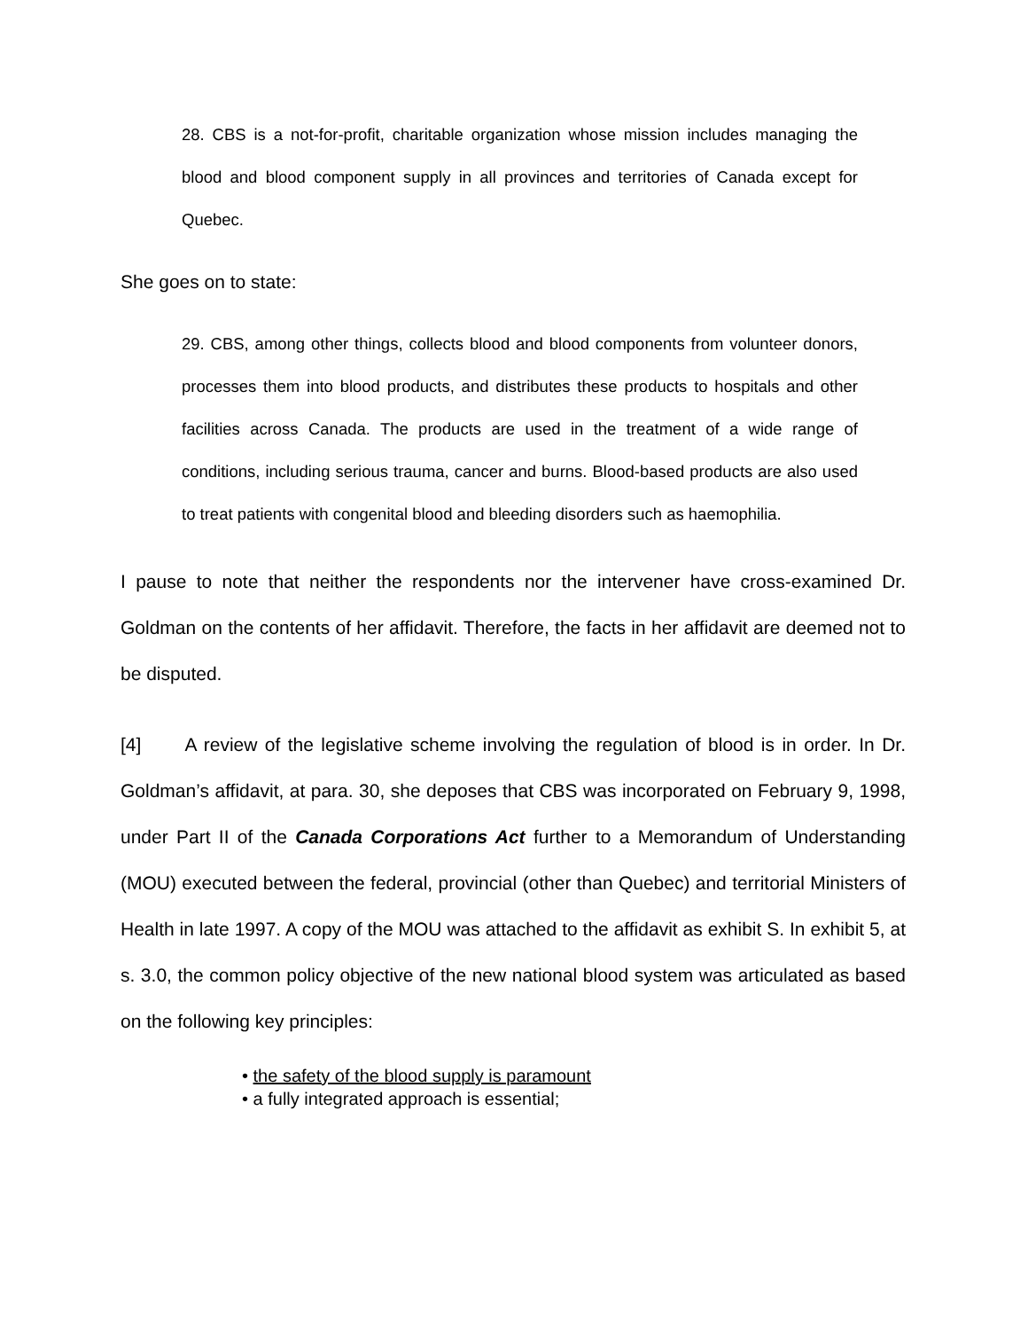28. CBS is a not-for-profit, charitable organization whose mission includes managing the blood and blood component supply in all provinces and territories of Canada except for Quebec.
She goes on to state:
29. CBS, among other things, collects blood and blood components from volunteer donors, processes them into blood products, and distributes these products to hospitals and other facilities across Canada. The products are used in the treatment of a wide range of conditions, including serious trauma, cancer and burns. Blood-based products are also used to treat patients with congenital blood and bleeding disorders such as haemophilia.
I pause to note that neither the respondents nor the intervener have cross-examined Dr. Goldman on the contents of her affidavit. Therefore, the facts in her affidavit are deemed not to be disputed.
[4] A review of the legislative scheme involving the regulation of blood is in order. In Dr. Goldman’s affidavit, at para. 30, she deposes that CBS was incorporated on February 9, 1998, under Part II of the Canada Corporations Act further to a Memorandum of Understanding (MOU) executed between the federal, provincial (other than Quebec) and territorial Ministers of Health in late 1997. A copy of the MOU was attached to the affidavit as exhibit S. In exhibit 5, at s. 3.0, the common policy objective of the new national blood system was articulated as based on the following key principles:
• the safety of the blood supply is paramount
• a fully integrated approach is essential;